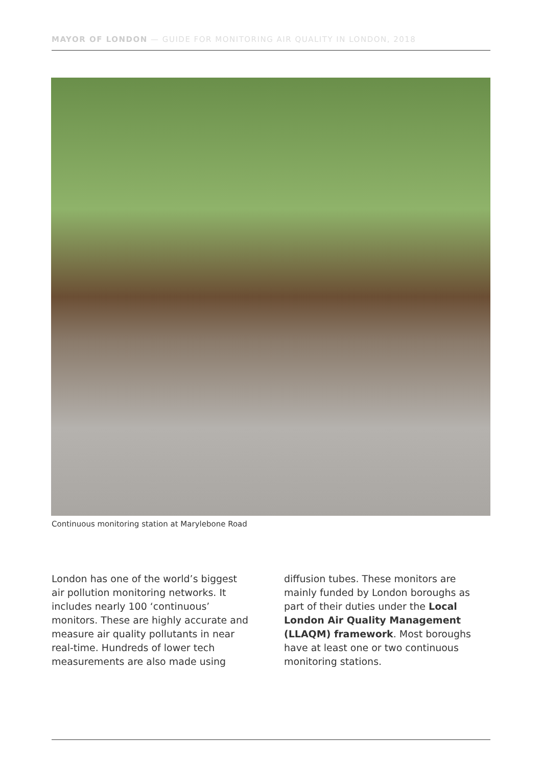MAYOR OF LONDON — GUIDE FOR MONITORING AIR QUALITY IN LONDON, 2018
Continuous monitoring station at Marylebone Road
London has one of the world’s biggest air pollution monitoring networks. It includes nearly 100 ‘continuous’ monitors. These are highly accurate and measure air quality pollutants in near real-time. Hundreds of lower tech measurements are also made using
diffusion tubes. These monitors are mainly funded by London boroughs as part of their duties under the Local London Air Quality Management (LLAQM) framework. Most boroughs have at least one or two continuous monitoring stations.